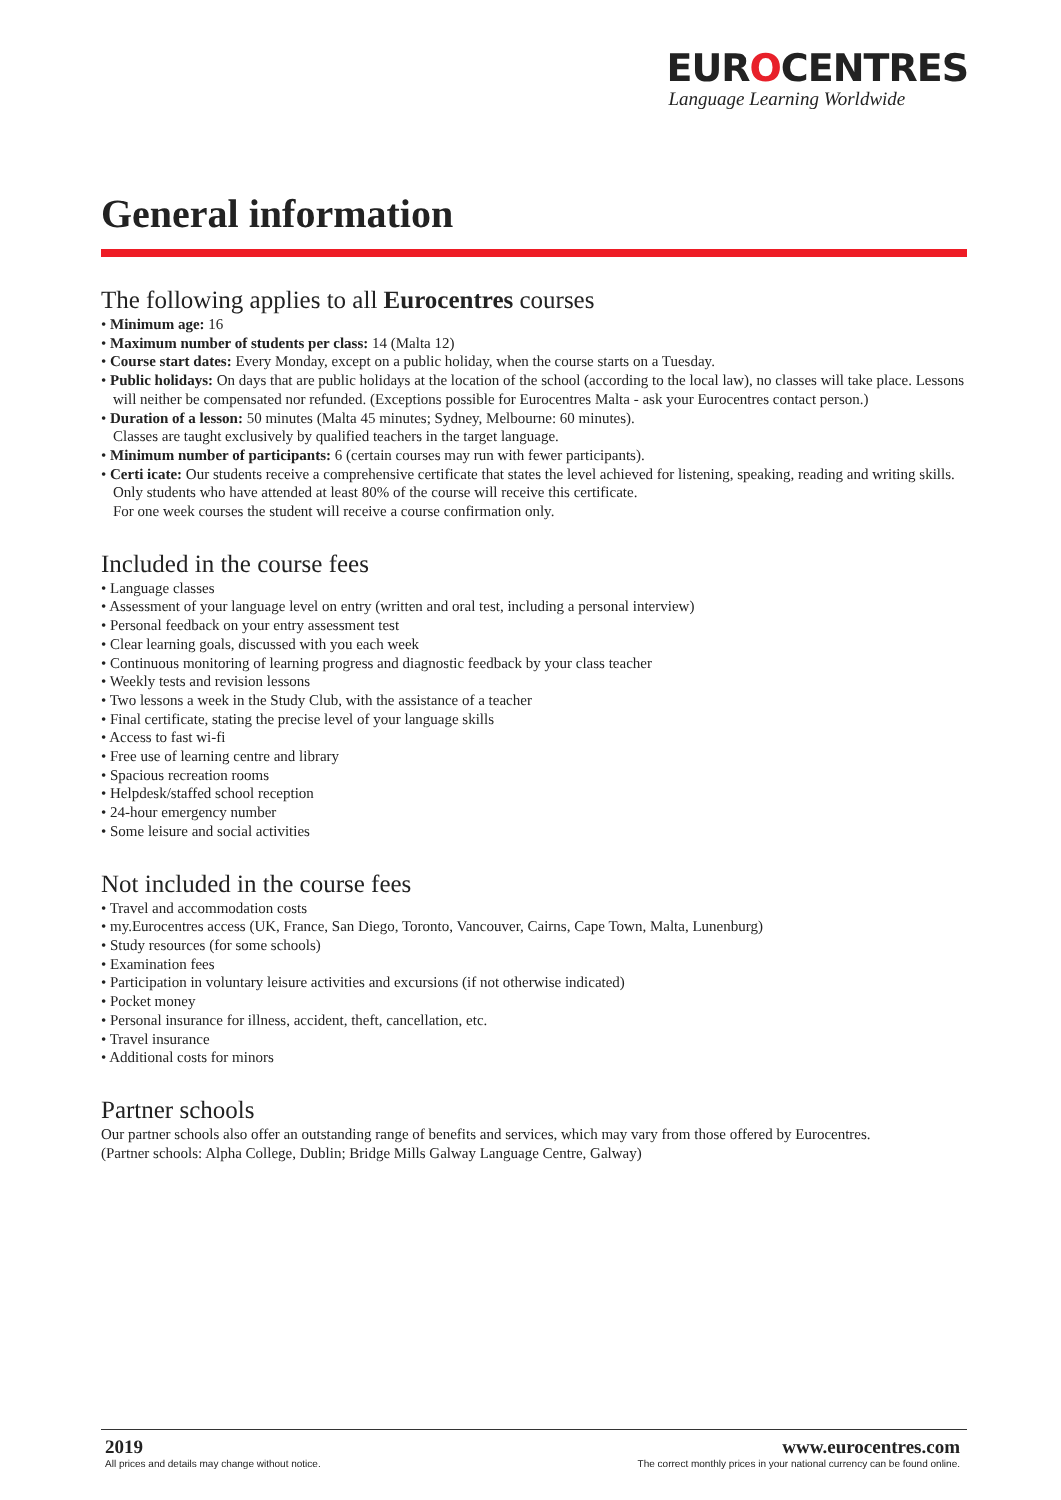EUROCENTRES
Language Learning Worldwide
General information
The following applies to all Eurocentres courses
• Minimum age: 16
• Maximum number of students per class: 14 (Malta 12)
• Course start dates: Every Monday, except on a public holiday, when the course starts on a Tuesday.
• Public holidays: On days that are public holidays at the location of the school (according to the local law), no classes will take place. Lessons will neither be compensated nor refunded. (Exceptions possible for Eurocentres Malta - ask your Eurocentres contact person.)
• Duration of a lesson: 50 minutes (Malta 45 minutes; Sydney, Melbourne: 60 minutes).
Classes are taught exclusively by qualified teachers in the target language.
• Minimum number of participants: 6 (certain courses may run with fewer participants).
• Certi icate: Our students receive a comprehensive certificate that states the level achieved for listening, speaking, reading and writing skills. Only students who have attended at least 80% of the course will receive this certificate.
For one week courses the student will receive a course confirmation only.
Included in the course fees
• Language classes
• Assessment of your language level on entry (written and oral test, including a personal interview)
• Personal feedback on your entry assessment test
• Clear learning goals, discussed with you each week
• Continuous monitoring of learning progress and diagnostic feedback by your class teacher
• Weekly tests and revision lessons
• Two lessons a week in the Study Club, with the assistance of a teacher
• Final certificate, stating the precise level of your language skills
• Access to fast wi-fi
• Free use of learning centre and library
• Spacious recreation rooms
• Helpdesk/staffed school reception
• 24-hour emergency number
• Some leisure and social activities
Not included in the course fees
• Travel and accommodation costs
• my.Eurocentres access (UK, France, San Diego, Toronto, Vancouver, Cairns, Cape Town, Malta, Lunenburg)
• Study resources (for some schools)
• Examination fees
• Participation in voluntary leisure activities and excursions (if not otherwise indicated)
• Pocket money
• Personal insurance for illness, accident, theft, cancellation, etc.
• Travel insurance
• Additional costs for minors
Partner schools
Our partner schools also offer an outstanding range of benefits and services, which may vary from those offered by Eurocentres.
(Partner schools: Alpha College, Dublin; Bridge Mills Galway Language Centre, Galway)
2019
All prices and details may change without notice.
www.eurocentres.com
The correct monthly prices in your national currency can be found online.